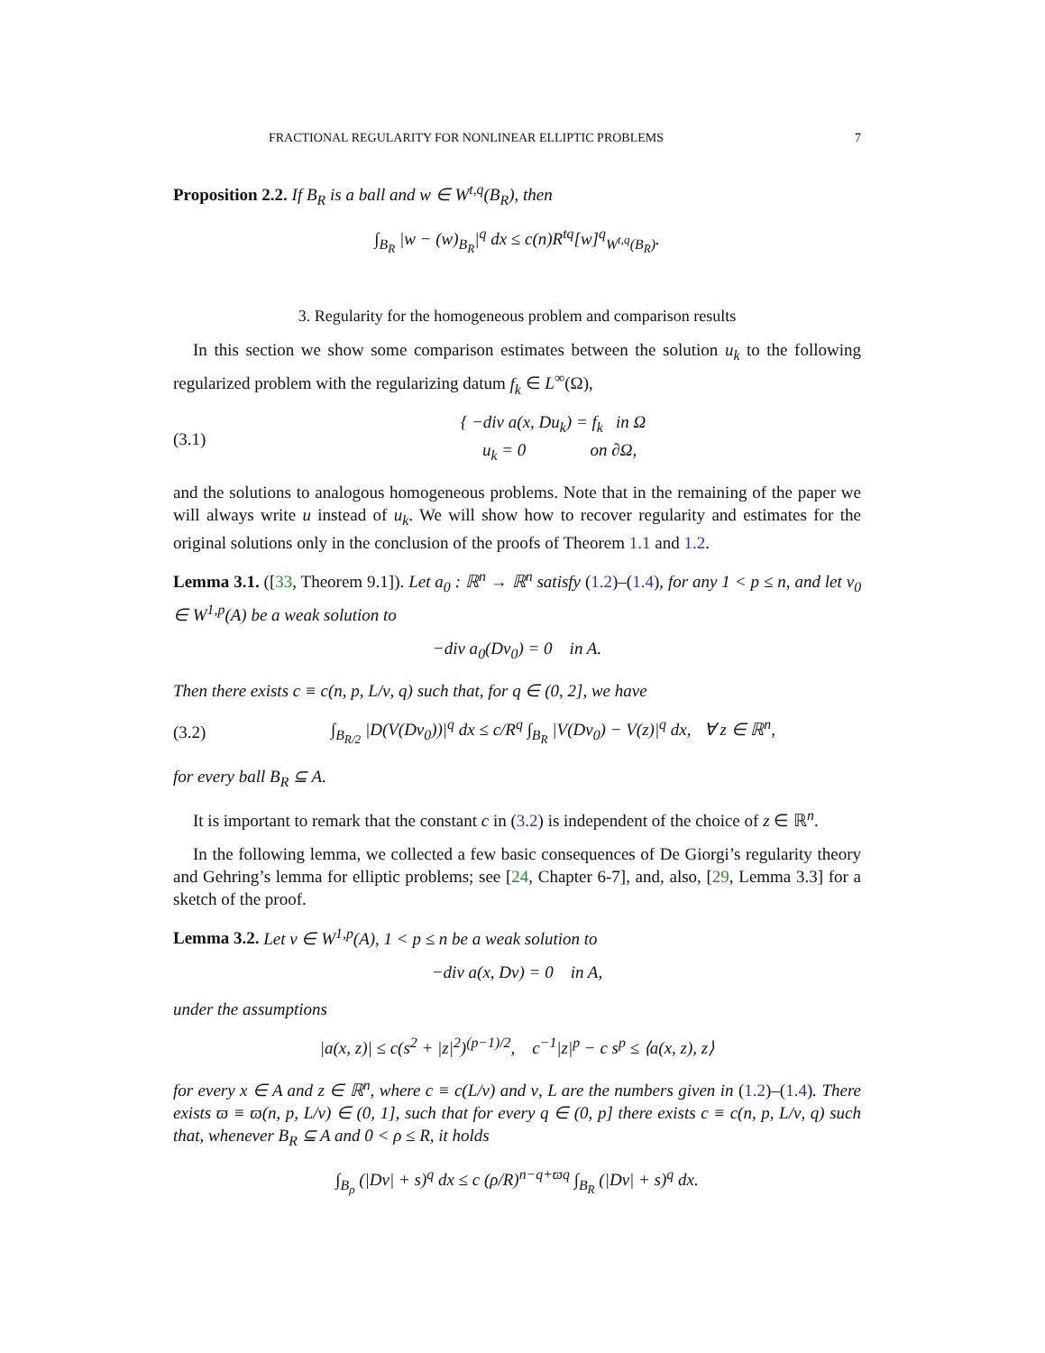FRACTIONAL REGULARITY FOR NONLINEAR ELLIPTIC PROBLEMS 7
Proposition 2.2. If B<sub>R</sub> is a ball and w ∈ W<sup>t,q</sup>(B<sub>R</sub>), then
∫<sub>B<sub>R</sub></sub> |w − (w)<sub>B<sub>R</sub></sub>|<sup>q</sup> dx ≤ c(n)R<sup>tq</sup>[w]<sup>q</sup><sub>W<sup>t,q</sup>(B<sub>R</sub>)</sub>.
3. Regularity for the homogeneous problem and comparison results
In this section we show some comparison estimates between the solution u<sub>k</sub> to the following regularized problem with the regularizing datum f<sub>k</sub> ∈ L<sup>∞</sup>(Ω),
(3.1) { −div a(x, Du<sub>k</sub>) = f<sub>k</sub> in Ω
u<sub>k</sub> = 0 on ∂Ω,
and the solutions to analogous homogeneous problems. Note that in the remaining of the paper we will always write u instead of u<sub>k</sub>. We will show how to recover regularity and estimates for the original solutions only in the conclusion of the proofs of Theorem 1.1 and 1.2.
Lemma 3.1. ([33, Theorem 9.1]). Let a<sub>0</sub> : ℝ<sup>n</sup> → ℝ<sup>n</sup> satisfy (1.2)–(1.4), for any 1 < p ≤ n, and let v<sub>0</sub> ∈ W<sup>1,p</sup>(A) be a weak solution to
−div a<sub>0</sub>(Dv<sub>0</sub>) = 0 in A.
Then there exists c ≡ c(n, p, L/ν, q) such that, for q ∈ (0, 2], we have
(3.2) ∫<sub>B<sub>R/2</sub></sub> |D(V(Dv<sub>0</sub>))|<sup>q</sup> dx ≤ c/R<sup>q</sup> ∫<sub>B<sub>R</sub></sub> |V(Dv<sub>0</sub>) − V(z)|<sup>q</sup> dx, ∀ z ∈ ℝ<sup>n</sup>,
for every ball B<sub>R</sub> ⊆ A.
It is important to remark that the constant c in (3.2) is independent of the choice of z ∈ ℝ<sup>n</sup>.
In the following lemma, we collected a few basic consequences of De Giorgi’s regularity theory and Gehring’s lemma for elliptic problems; see [24, Chapter 6-7], and, also, [29, Lemma 3.3] for a sketch of the proof.
Lemma 3.2. Let v ∈ W<sup>1,p</sup>(A), 1 < p ≤ n be a weak solution to
−div a(x, Dv) = 0 in A,
under the assumptions
|a(x, z)| ≤ c(s<sup>2</sup> + |z|<sup>2</sup>)<sup>(p−1)/2</sup>, c<sup>−1</sup>|z|<sup>p</sup> − c s<sup>p</sup> ≤ ⟨a(x, z), z⟩
for every x ∈ A and z ∈ ℝ<sup>n</sup>, where c ≡ c(L/ν) and ν, L are the numbers given in (1.2)–(1.4). There exists ϖ ≡ ϖ(n, p, L/ν) ∈ (0, 1], such that for every q ∈ (0, p] there exists c ≡ c(n, p, L/ν, q) such that, whenever B<sub>R</sub> ⊆ A and 0 < ρ ≤ R, it holds
∫<sub>B<sub>ρ</sub></sub> (|Dv| + s)<sup>q</sup> dx ≤ c (ρ/R)<sup>n−q+ϖq</sup> ∫<sub>B<sub>R</sub></sub> (|Dv| + s)<sup>q</sup> dx.